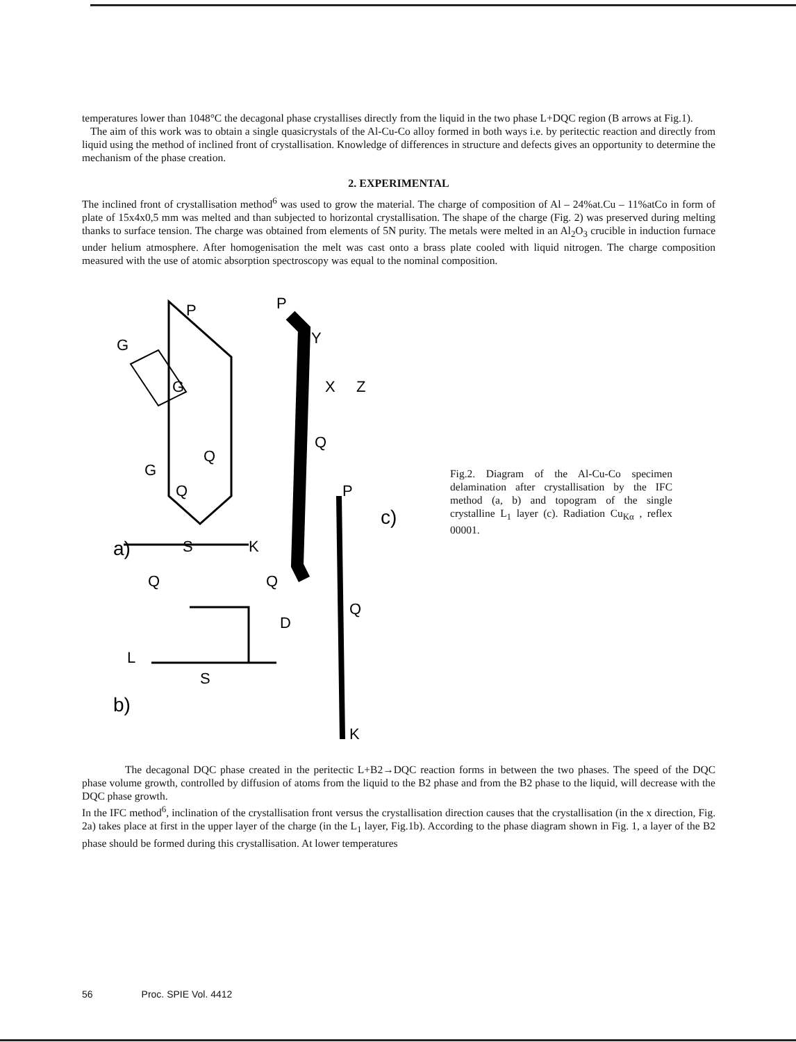temperatures lower than 1048°C the decagonal phase crystallises directly from the liquid in the two phase L+DQC region (B arrows at Fig.1).
The aim of this work was to obtain a single quasicrystals of the Al-Cu-Co alloy formed in both ways i.e. by peritectic reaction and directly from liquid using the method of inclined front of crystallisation. Knowledge of differences in structure and defects gives an opportunity to determine the mechanism of the phase creation.
2. EXPERIMENTAL
The inclined front of crystallisation method<sup>6</sup> was used to grow the material. The charge of composition of Al – 24%at.Cu – 11%atCo in form of plate of 15x4x0,5 mm was melted and than subjected to horizontal crystallisation. The shape of the charge (Fig. 2) was preserved during melting thanks to surface tension. The charge was obtained from elements of 5N purity. The metals were melted in an Al<sub>2</sub>O<sub>3</sub> crucible in induction furnace under helium atmosphere. After homogenisation the melt was cast onto a brass plate cooled with liquid nitrogen. The charge composition measured with the use of atomic absorption spectroscopy was equal to the nominal composition.
P
P
G
G
G
Q
Q
Y
X
Z
Q
P
c)
a)
K
S
Q
Q
D
L
b)
S
Q
K
Fig.2. Diagram of the Al-Cu-Co specimen delamination after crystallisation by the IFC method (a, b) and topogram of the single crystalline L<sub>1</sub> layer (c). Radiation Cu<sub>Kα</sub> , reflex 00001.
The decagonal DQC phase created in the peritectic L+B2→DQC reaction forms in between the two phases. The speed of the DQC phase volume growth, controlled by diffusion of atoms from the liquid to the B2 phase and from the B2 phase to the liquid, will decrease with the DQC phase growth.
In the IFC method<sup>6</sup>, inclination of the crystallisation front versus the crystallisation direction causes that the crystallisation (in the x direction, Fig. 2a) takes place at first in the upper layer of the charge (in the L<sub>1</sub> layer, Fig.1b). According to the phase diagram shown in Fig. 1, a layer of the B2 phase should be formed during this crystallisation. At lower temperatures
56 Proc. SPIE Vol. 4412